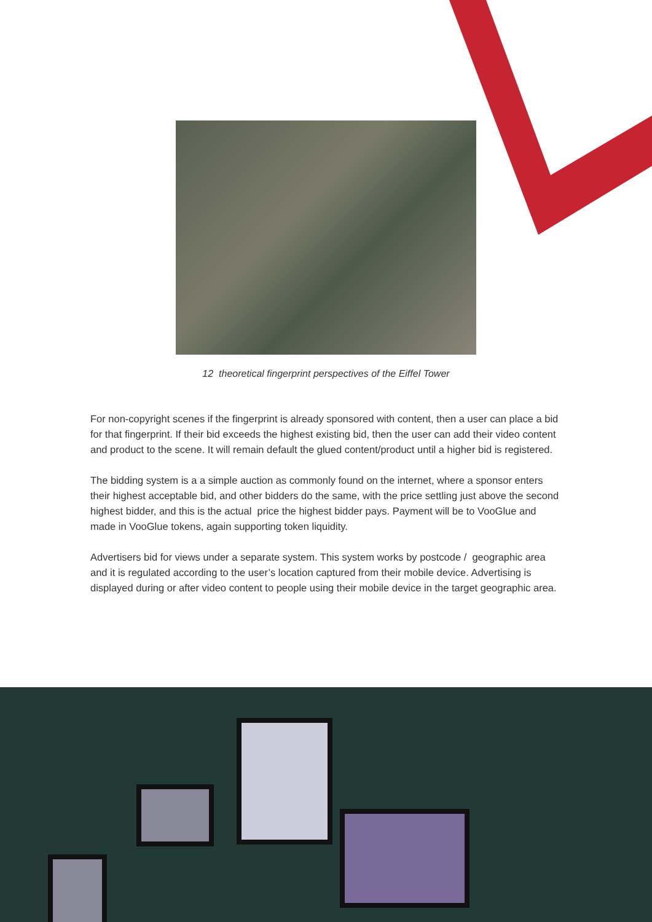12 theoretical fingerprint perspectives of the Eiffel Tower
For non-copyright scenes if the fingerprint is already sponsored with content, then a user can place a bid for that fingerprint. If their bid exceeds the highest existing bid, then the user can add their video content and product to the scene. It will remain default the glued content/product until a higher bid is registered.
The bidding system is a a simple auction as commonly found on the internet, where a sponsor enters their highest acceptable bid, and other bidders do the same, with the price settling just above the second highest bidder, and this is the actual price the highest bidder pays. Payment will be to VooGlue and made in VooGlue tokens, again supporting token liquidity.
Advertisers bid for views under a separate system. This system works by postcode / geographic area and it is regulated according to the user’s location captured from their mobile device. Advertising is displayed during or after video content to people using their mobile device in the target geographic area.